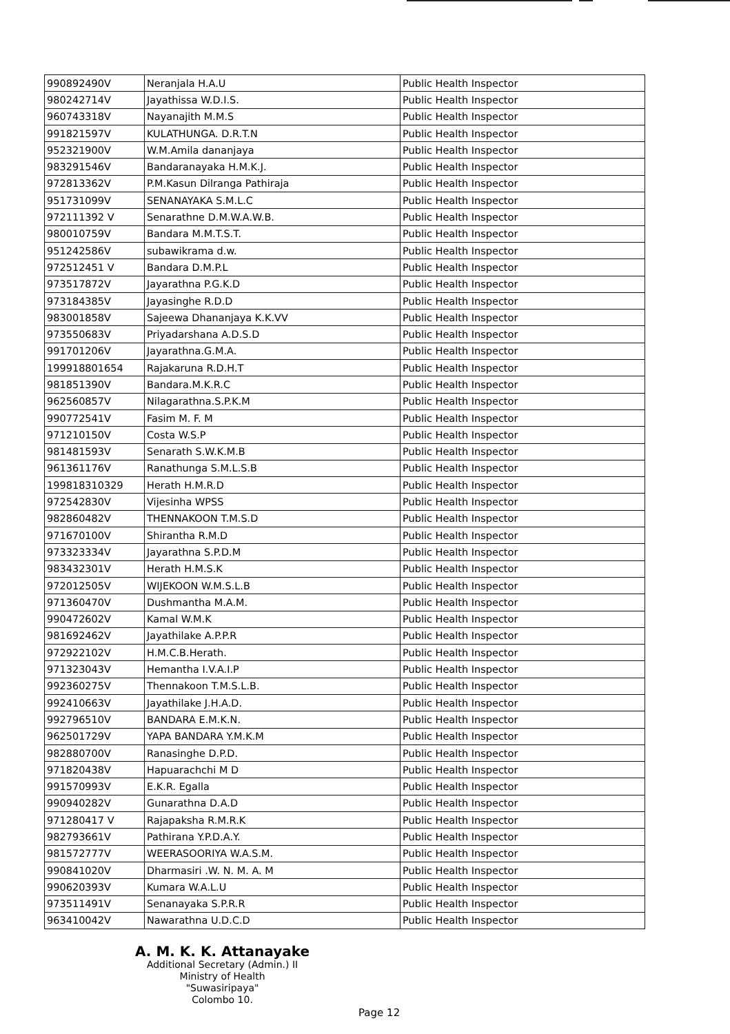| 990892490V | Neranjala H.A.U | Public Health Inspector |
| 980242714V | Jayathissa W.D.I.S. | Public Health Inspector |
| 960743318V | Nayanajith M.M.S | Public Health Inspector |
| 991821597V | KULATHUNGA. D.R.T.N | Public Health Inspector |
| 952321900V | W.M.Amila dananjaya | Public Health Inspector |
| 983291546V | Bandaranayaka H.M.K.J. | Public Health Inspector |
| 972813362V | P.M.Kasun Dilranga Pathiraja | Public Health Inspector |
| 951731099V | SENANAYAKA S.M.L.C | Public Health Inspector |
| 972111392 V | Senarathne D.M.W.A.W.B. | Public Health Inspector |
| 980010759V | Bandara M.M.T.S.T. | Public Health Inspector |
| 951242586V | subawikrama d.w. | Public Health Inspector |
| 972512451 V | Bandara D.M.P.L | Public Health Inspector |
| 973517872V | Jayarathna P.G.K.D | Public Health Inspector |
| 973184385V | Jayasinghe R.D.D | Public Health Inspector |
| 983001858V | Sajeewa Dhananjaya K.K.VV | Public Health Inspector |
| 973550683V | Priyadarshana A.D.S.D | Public Health Inspector |
| 991701206V | Jayarathna.G.M.A. | Public Health Inspector |
| 199918801654 | Rajakaruna R.D.H.T | Public Health Inspector |
| 981851390V | Bandara.M.K.R.C | Public Health Inspector |
| 962560857V | Nilagarathna.S.P.K.M | Public Health Inspector |
| 990772541V | Fasim M. F. M | Public Health Inspector |
| 971210150V | Costa W.S.P | Public Health Inspector |
| 981481593V | Senarath S.W.K.M.B | Public Health Inspector |
| 961361176V | Ranathunga S.M.L.S.B | Public Health Inspector |
| 199818310329 | Herath H.M.R.D | Public Health Inspector |
| 972542830V | Vijesinha WPSS | Public Health Inspector |
| 982860482V | THENNAKOON T.M.S.D | Public Health Inspector |
| 971670100V | Shirantha R.M.D | Public Health Inspector |
| 973323334V | Jayarathna S.P.D.M | Public Health Inspector |
| 983432301V | Herath H.M.S.K | Public Health Inspector |
| 972012505V | WIJEKOON W.M.S.L.B | Public Health Inspector |
| 971360470V | Dushmantha M.A.M. | Public Health Inspector |
| 990472602V | Kamal W.M.K | Public Health Inspector |
| 981692462V | Jayathilake A.P.P.R | Public Health Inspector |
| 972922102V | H.M.C.B.Herath. | Public Health Inspector |
| 971323043V | Hemantha I.V.A.I.P | Public Health Inspector |
| 992360275V | Thennakoon T.M.S.L.B. | Public Health Inspector |
| 992410663V | Jayathilake J.H.A.D. | Public Health Inspector |
| 992796510V | BANDARA E.M.K.N. | Public Health Inspector |
| 962501729V | YAPA BANDARA Y.M.K.M | Public Health Inspector |
| 982880700V | Ranasinghe D.P.D. | Public Health Inspector |
| 971820438V | Hapuarachchi M D | Public Health Inspector |
| 991570993V | E.K.R. Egalla | Public Health Inspector |
| 990940282V | Gunarathna D.A.D | Public Health Inspector |
| 971280417 V | Rajapaksha R.M.R.K | Public Health Inspector |
| 982793661V | Pathirana Y.P.D.A.Y. | Public Health Inspector |
| 981572777V | WEERASOORIYA W.A.S.M. | Public Health Inspector |
| 990841020V | Dharmasiri .W. N. M. A. M | Public Health Inspector |
| 990620393V | Kumara W.A.L.U | Public Health Inspector |
| 973511491V | Senanayaka S.P.R.R | Public Health Inspector |
| 963410042V | Nawarathna U.D.C.D | Public Health Inspector |
A. M. K. K. Attanayake
Additional Secretary (Admin.) II
Ministry of Health
"Suwasiripaya"
Colombo 10.
Page 12